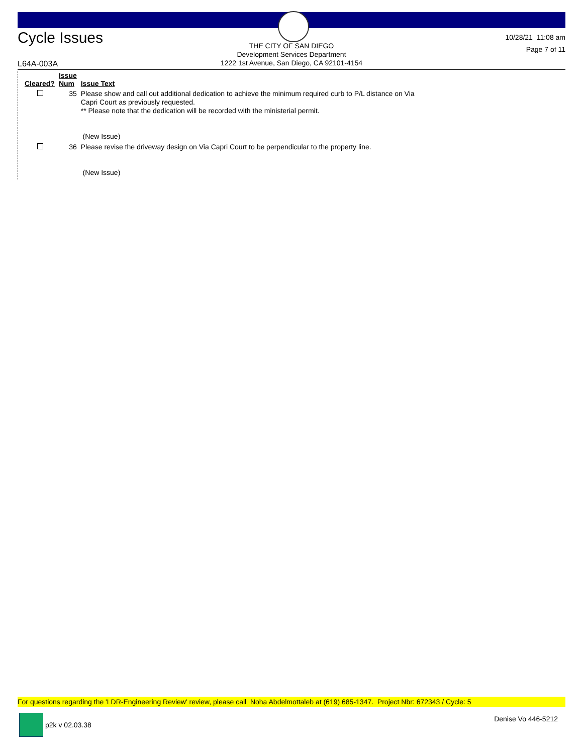Cycle Issues
THE CITY OF SAN DIEGO
Development Services Department
1222 1st Avenue, San Diego, CA 92101-4154
10/28/21 11:08 am
Page 7 of 11
L64A-003A
| Cleared? | Issue Num | Issue Text |
| --- | --- | --- |
| | 35 | Please show and call out additional dedication to achieve the minimum required curb to P/L distance on Via Capri Court as previously requested. ** Please note that the dedication will be recorded with the ministerial permit. (New Issue) |
| | 36 | Please revise the driveway design on Via Capri Court to be perpendicular to the property line. (New Issue) |
For questions regarding the 'LDR-Engineering Review' review, please call Noha Abdelmottaleb at (619) 685-1347. Project Nbr: 672343 / Cycle: 5
p2k v 02.03.38 Denise Vo 446-5212